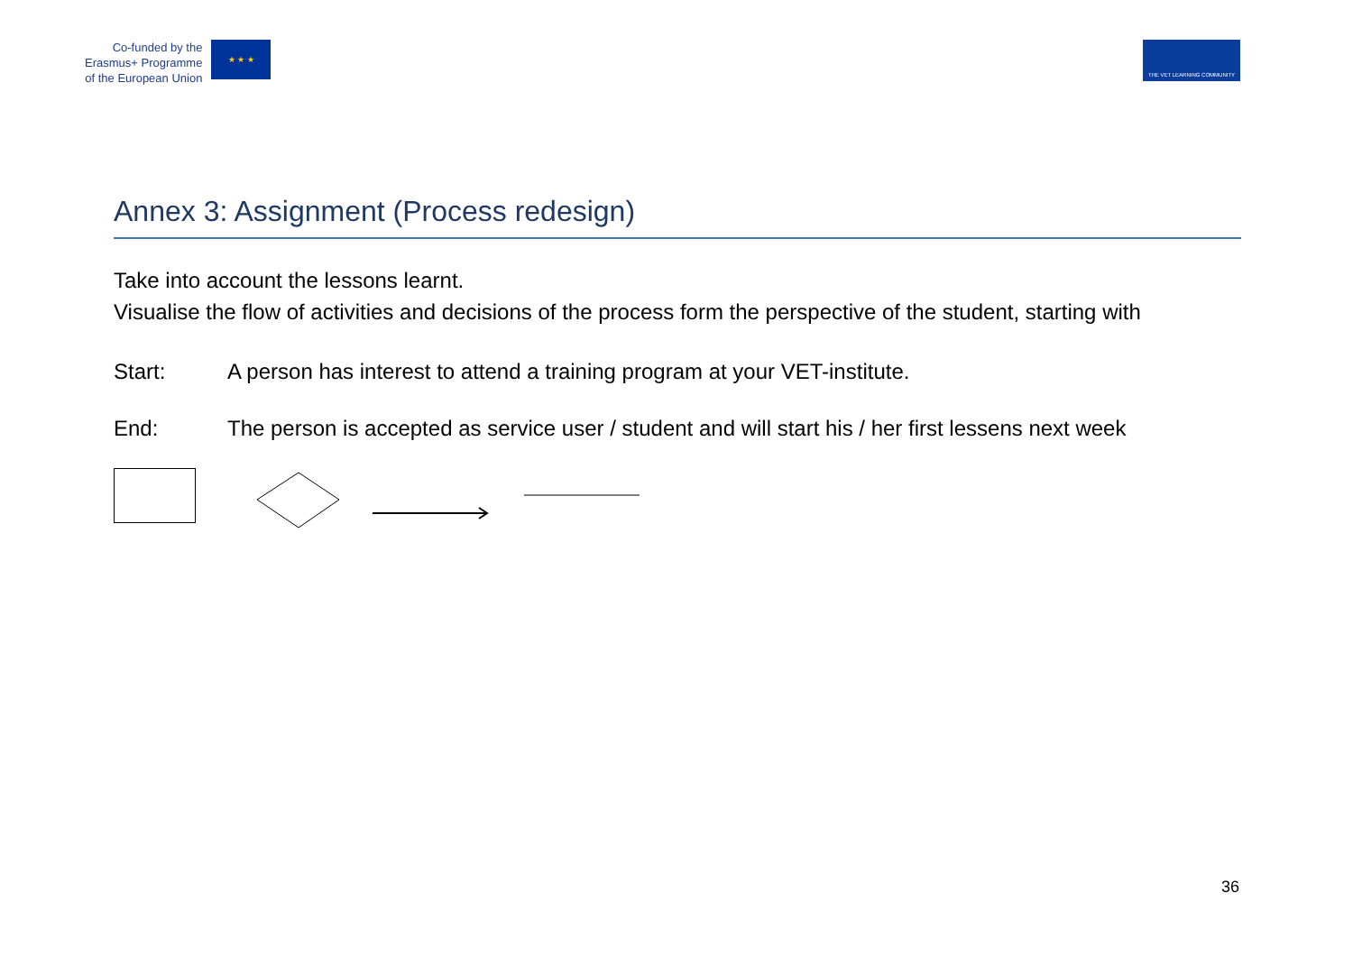Co-funded by the
Erasmus+ Programme
of the European Union
★ ★ ★
THE VET LEARNING COMMUNITY
Annex 3: Assignment (Process redesign)
Take into account the lessons learnt.
Visualise the flow of activities and decisions of the process form the perspective of the student, starting with
Start: A person has interest to attend a training program at your VET-institute.
End: The person is accepted as service user / student and will start his / her first lessens next week
36